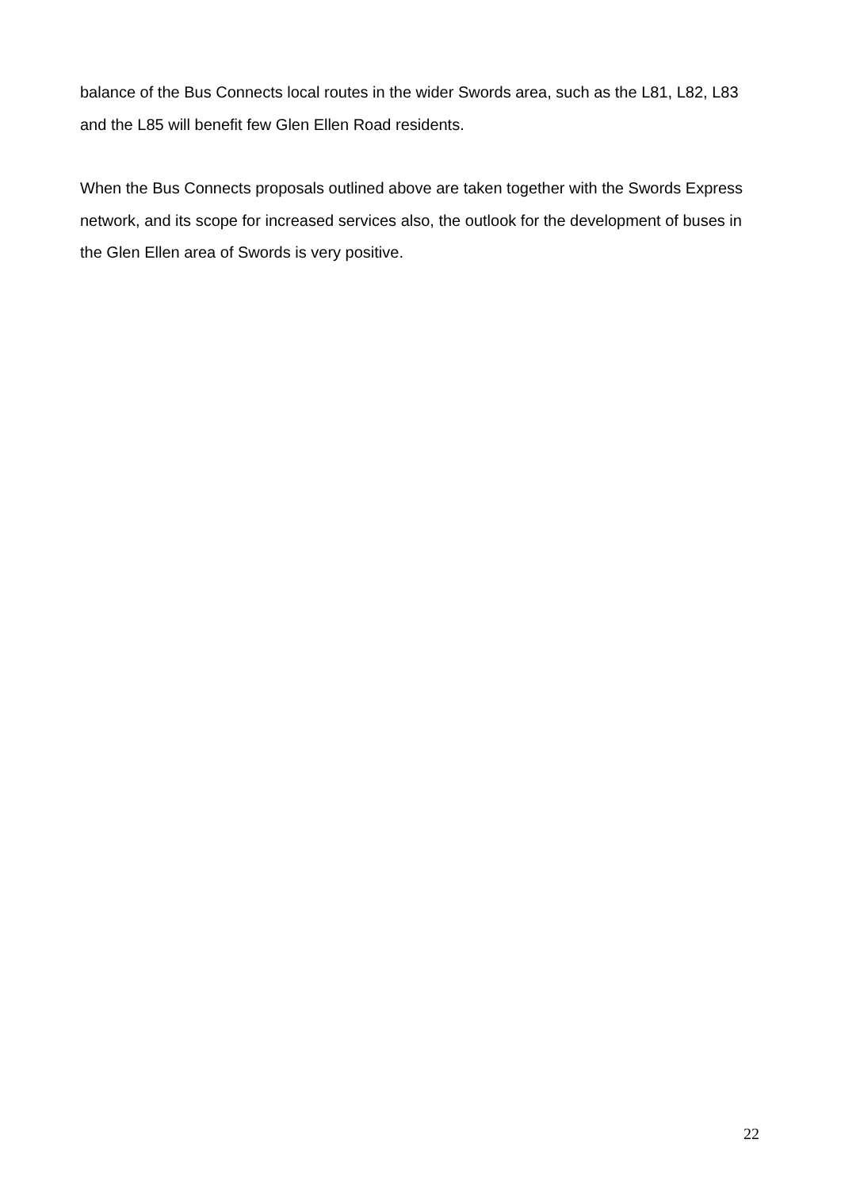balance of the Bus Connects local routes in the wider Swords area, such as the L81, L82, L83 and the L85 will benefit few Glen Ellen Road residents.
When the Bus Connects proposals outlined above are taken together with the Swords Express network, and its scope for increased services also, the outlook for the development of buses in the Glen Ellen area of Swords is very positive.
22